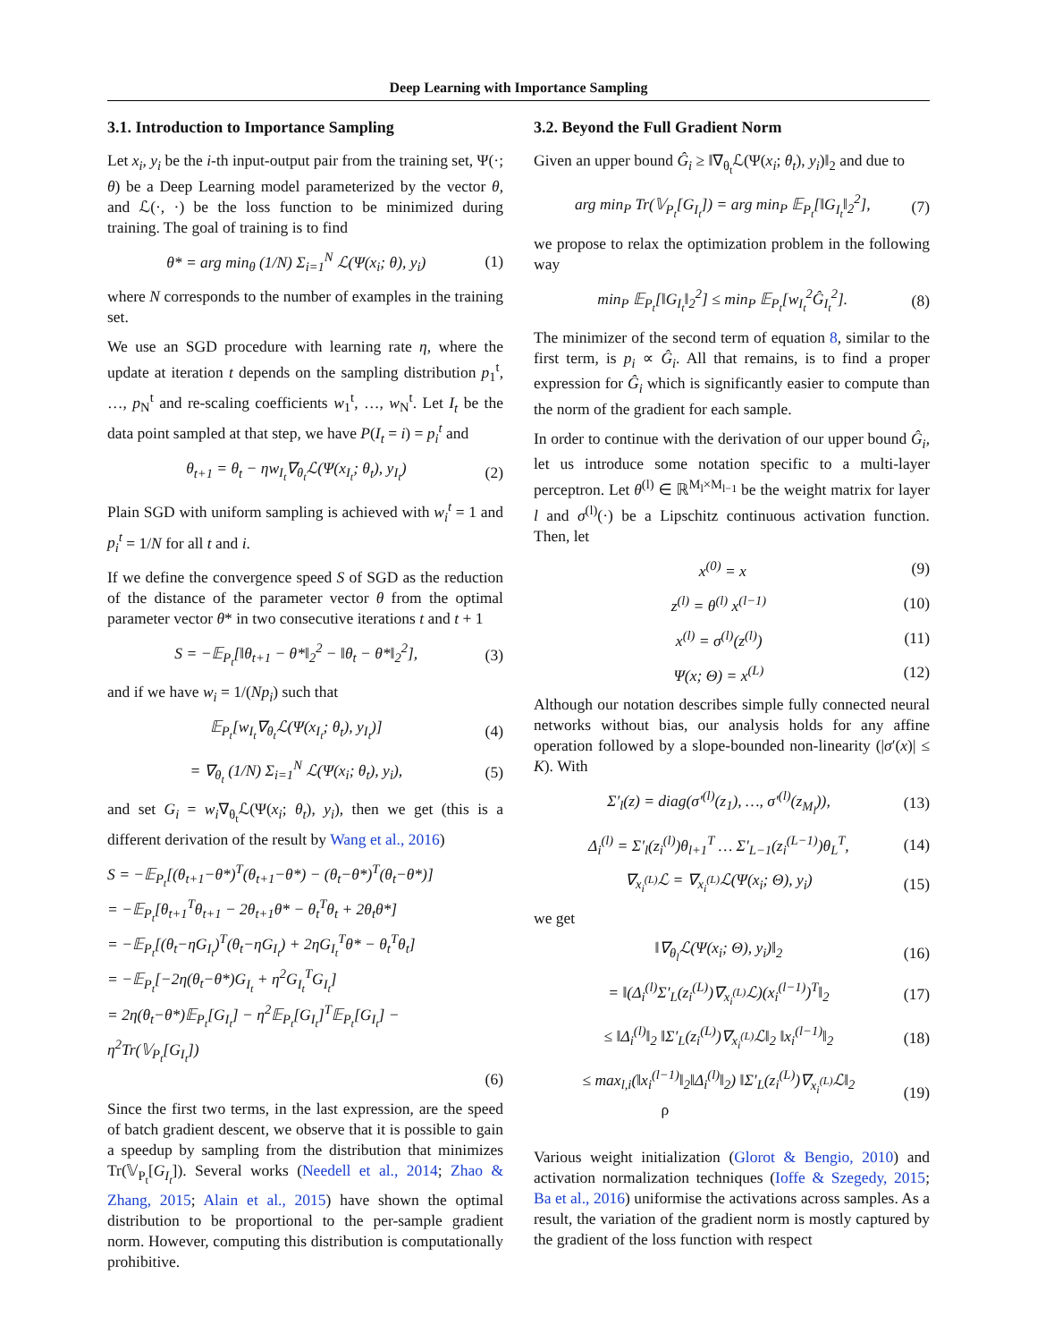Deep Learning with Importance Sampling
3.1. Introduction to Importance Sampling
Let x<sub>i</sub>, y<sub>i</sub> be the i-th input-output pair from the training set, Ψ(·; θ) be a Deep Learning model parameterized by the vector θ, and ℒ(·, ·) be the loss function to be minimized during training. The goal of training is to find
θ* = arg min<sub>θ</sub> (1/N) Σ<sub>i=1</sub><sup>N</sup> ℒ(Ψ(x<sub>i</sub>; θ), y<sub>i</sub>) (1)
where N corresponds to the number of examples in the training set.
We use an SGD procedure with learning rate η, where the update at iteration t depends on the sampling distribution p<sub>1</sub><sup>t</sup>, …, p<sub>N</sub><sup>t</sup> and re-scaling coefficients w<sub>1</sub><sup>t</sup>, …, w<sub>N</sub><sup>t</sup>. Let I<sub>t</sub> be the data point sampled at that step, we have P(I<sub>t</sub> = i) = p<sub>i</sub><sup>t</sup> and
θ<sub>t+1</sub> = θ<sub>t</sub> − ηw<sub>I<sub>t</sub></sub>∇<sub>θ<sub>t</sub></sub>ℒ(Ψ(x<sub>I<sub>t</sub></sub>; θ<sub>t</sub>), y<sub>I<sub>t</sub></sub>) (2)
Plain SGD with uniform sampling is achieved with w<sub>i</sub><sup>t</sup> = 1 and p<sub>i</sub><sup>t</sup> = 1/N for all t and i.
If we define the convergence speed S of SGD as the reduction of the distance of the parameter vector θ from the optimal parameter vector θ* in two consecutive iterations t and t + 1
S = −𝔼<sub>P<sub>t</sub></sub>[‖θ<sub>t+1</sub> − θ*‖<sub>2</sub><sup>2</sup> − ‖θ<sub>t</sub> − θ*‖<sub>2</sub><sup>2</sup>], (3)
and if we have w<sub>i</sub> = 1/(Np<sub>i</sub>) such that
𝔼<sub>P<sub>t</sub></sub>[w<sub>I<sub>t</sub></sub>∇<sub>θ<sub>t</sub></sub>ℒ(Ψ(x<sub>I<sub>t</sub></sub>; θ<sub>t</sub>), y<sub>I<sub>t</sub></sub>)] (4)
= ∇<sub>θ<sub>t</sub></sub> (1/N) Σ<sub>i=1</sub><sup>N</sup> ℒ(Ψ(x<sub>i</sub>; θ<sub>t</sub>), y<sub>i</sub>), (5)
and set G<sub>i</sub> = w<sub>i</sub>∇<sub>θ<sub>t</sub></sub>ℒ(Ψ(x<sub>i</sub>; θ<sub>t</sub>), y<sub>i</sub>), then we get (this is a different derivation of the result by Wang et al., 2016)
S = −𝔼<sub>P<sub>t</sub></sub>[(θ<sub>t+1</sub>−θ*)<sup>T</sup>(θ<sub>t+1</sub>−θ*) − (θ<sub>t</sub>−θ*)<sup>T</sup>(θ<sub>t</sub>−θ*)]
= −𝔼<sub>P<sub>t</sub></sub>[θ<sub>t+1</sub><sup>T</sup>θ<sub>t+1</sub> − 2θ<sub>t+1</sub>θ* − θ<sub>t</sub><sup>T</sup>θ<sub>t</sub> + 2θ<sub>t</sub>θ*]
= −𝔼<sub>P<sub>t</sub></sub>[(θ<sub>t</sub>−ηG<sub>I<sub>t</sub></sub>)<sup>T</sup>(θ<sub>t</sub>−ηG<sub>I<sub>t</sub></sub>) + 2ηG<sub>I<sub>t</sub></sub><sup>T</sup>θ* − θ<sub>t</sub><sup>T</sup>θ<sub>t</sub>]
= −𝔼<sub>P<sub>t</sub></sub>[−2η(θ<sub>t</sub>−θ*)G<sub>I<sub>t</sub></sub> + η<sup>2</sup>G<sub>I<sub>t</sub></sub><sup>T</sup>G<sub>I<sub>t</sub></sub>]
= 2η(θ<sub>t</sub>−θ*)𝔼<sub>P<sub>t</sub></sub>[G<sub>I<sub>t</sub></sub>] − η<sup>2</sup>𝔼<sub>P<sub>t</sub></sub>[G<sub>I<sub>t</sub></sub>]<sup>T</sup>𝔼<sub>P<sub>t</sub></sub>[G<sub>I<sub>t</sub></sub>] −
η<sup>2</sup>Tr(𝕍<sub>P<sub>t</sub></sub>[G<sub>I<sub>t</sub></sub>])
(6)
Since the first two terms, in the last expression, are the speed of batch gradient descent, we observe that it is possible to gain a speedup by sampling from the distribution that minimizes Tr(𝕍<sub>P<sub>t</sub></sub>[G<sub>I<sub>t</sub></sub>]). Several works (Needell et al., 2014; Zhao & Zhang, 2015; Alain et al., 2015) have shown the optimal distribution to be proportional to the per-sample gradient norm. However, computing this distribution is computationally prohibitive.
3.2. Beyond the Full Gradient Norm
Given an upper bound Ĝ<sub>i</sub> ≥ ‖∇<sub>θ<sub>t</sub></sub>ℒ(Ψ(x<sub>i</sub>; θ<sub>t</sub>), y<sub>i</sub>)‖<sub>2</sub> and due to
arg min<sub>P</sub> Tr(𝕍<sub>P<sub>t</sub></sub>[G<sub>I<sub>t</sub></sub>]) = arg min<sub>P</sub> 𝔼<sub>P<sub>t</sub></sub>[‖G<sub>I<sub>t</sub></sub>‖<sub>2</sub><sup>2</sup>], (7)
we propose to relax the optimization problem in the following way
min<sub>P</sub> 𝔼<sub>P<sub>t</sub></sub>[‖G<sub>I<sub>t</sub></sub>‖<sub>2</sub><sup>2</sup>] ≤ min<sub>P</sub> 𝔼<sub>P<sub>t</sub></sub>[w<sub>I<sub>t</sub></sub><sup>2</sup>Ĝ<sub>I<sub>t</sub></sub><sup>2</sup>]. (8)
The minimizer of the second term of equation 8, similar to the first term, is p<sub>i</sub> ∝ Ĝ<sub>i</sub>. All that remains, is to find a proper expression for Ĝ<sub>i</sub> which is significantly easier to compute than the norm of the gradient for each sample.
In order to continue with the derivation of our upper bound Ĝ<sub>i</sub>, let us introduce some notation specific to a multi-layer perceptron. Let θ<sup>(l)</sup> ∈ ℝ<sup>M<sub>l</sub>×M<sub>l−1</sub></sup> be the weight matrix for layer l and σ<sup>(l)</sup>(·) be a Lipschitz continuous activation function. Then, let
x<sup>(0)</sup> = x (9)
z<sup>(l)</sup> = θ<sup>(l)</sup> x<sup>(l−1)</sup> (10)
x<sup>(l)</sup> = σ<sup>(l)</sup>(z<sup>(l)</sup>) (11)
Ψ(x; Θ) = x<sup>(L)</sup> (12)
Although our notation describes simple fully connected neural networks without bias, our analysis holds for any affine operation followed by a slope-bounded non-linearity (|σ′(x)| ≤ K). With
Σ′<sub>l</sub>(z) = diag(σ′<sup>(l)</sup>(z<sub>1</sub>), …, σ′<sup>(l)</sup>(z<sub>M<sub>l</sub></sub>)), (13)
Δ<sub>i</sub><sup>(l)</sup> = Σ′<sub>l</sub>(z<sub>i</sub><sup>(l)</sup>)θ<sub>l+1</sub><sup>T</sup> … Σ′<sub>L−1</sub>(z<sub>i</sub><sup>(L−1)</sup>)θ<sub>L</sub><sup>T</sup>, (14)
∇<sub>x<sub>i</sub><sup>(L)</sup></sub>ℒ = ∇<sub>x<sub>i</sub><sup>(L)</sup></sub>ℒ(Ψ(x<sub>i</sub>; Θ), y<sub>i</sub>) (15)
we get
‖∇<sub>θ<sub>l</sub></sub>ℒ(Ψ(x<sub>i</sub>; Θ), y<sub>i</sub>)‖<sub>2</sub> (16)
= ‖(Δ<sub>i</sub><sup>(l)</sup>Σ′<sub>L</sub>(z<sub>i</sub><sup>(L)</sup>)∇<sub>x<sub>i</sub><sup>(L)</sup></sub>ℒ)(x<sub>i</sub><sup>(l−1)</sup>)<sup>T</sup>‖<sub>2</sub> (17)
≤ ‖Δ<sub>i</sub><sup>(l)</sup>‖<sub>2</sub> ‖Σ′<sub>L</sub>(z<sub>i</sub><sup>(L)</sup>)∇<sub>x<sub>i</sub><sup>(L)</sup></sub>ℒ‖<sub>2</sub> ‖x<sub>i</sub><sup>(l−1)</sup>‖<sub>2</sub> (18)
≤ max<sub>l,i</sub>(‖x<sub>i</sub><sup>(l−1)</sup>‖<sub>2</sub>‖Δ<sub>i</sub><sup>(l)</sup>‖<sub>2</sub>) ‖Σ′<sub>L</sub>(z<sub>i</sub><sup>(L)</sup>)∇<sub>x<sub>i</sub><sup>(L)</sup></sub>ℒ‖<sub>2</sub>
ρ (19)
Various weight initialization (Glorot & Bengio, 2010) and activation normalization techniques (Ioffe & Szegedy, 2015; Ba et al., 2016) uniformise the activations across samples. As a result, the variation of the gradient norm is mostly captured by the gradient of the loss function with respect